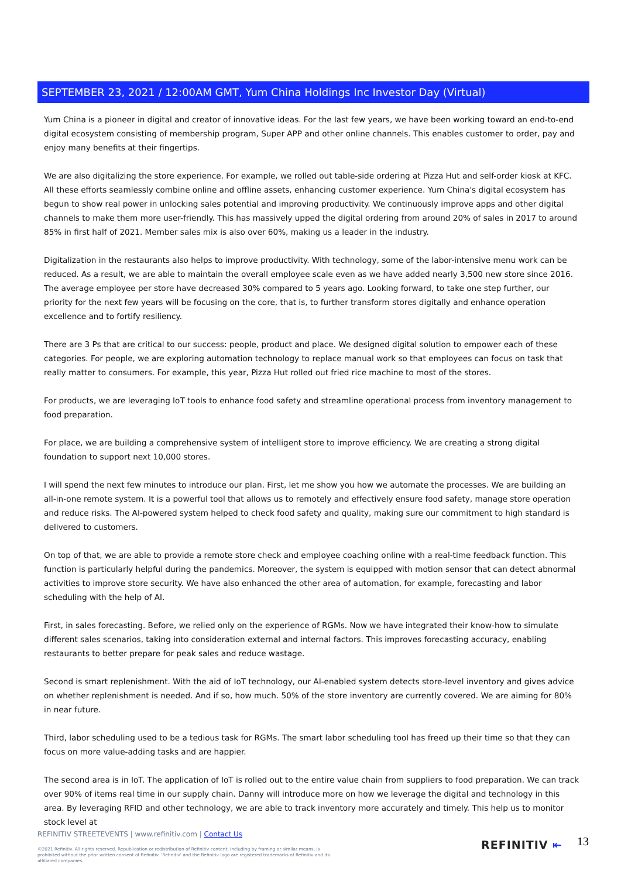SEPTEMBER 23, 2021 / 12:00AM GMT, Yum China Holdings Inc Investor Day (Virtual)
Yum China is a pioneer in digital and creator of innovative ideas. For the last few years, we have been working toward an end-to-end digital ecosystem consisting of membership program, Super APP and other online channels. This enables customer to order, pay and enjoy many benefits at their fingertips.
We are also digitalizing the store experience. For example, we rolled out table-side ordering at Pizza Hut and self-order kiosk at KFC. All these efforts seamlessly combine online and offline assets, enhancing customer experience. Yum China's digital ecosystem has begun to show real power in unlocking sales potential and improving productivity. We continuously improve apps and other digital channels to make them more user-friendly. This has massively upped the digital ordering from around 20% of sales in 2017 to around 85% in first half of 2021. Member sales mix is also over 60%, making us a leader in the industry.
Digitalization in the restaurants also helps to improve productivity. With technology, some of the labor-intensive menu work can be reduced. As a result, we are able to maintain the overall employee scale even as we have added nearly 3,500 new store since 2016. The average employee per store have decreased 30% compared to 5 years ago. Looking forward, to take one step further, our priority for the next few years will be focusing on the core, that is, to further transform stores digitally and enhance operation excellence and to fortify resiliency.
There are 3 Ps that are critical to our success: people, product and place. We designed digital solution to empower each of these categories. For people, we are exploring automation technology to replace manual work so that employees can focus on task that really matter to consumers. For example, this year, Pizza Hut rolled out fried rice machine to most of the stores.
For products, we are leveraging IoT tools to enhance food safety and streamline operational process from inventory management to food preparation.
For place, we are building a comprehensive system of intelligent store to improve efficiency. We are creating a strong digital foundation to support next 10,000 stores.
I will spend the next few minutes to introduce our plan. First, let me show you how we automate the processes. We are building an all-in-one remote system. It is a powerful tool that allows us to remotely and effectively ensure food safety, manage store operation and reduce risks. The AI-powered system helped to check food safety and quality, making sure our commitment to high standard is delivered to customers.
On top of that, we are able to provide a remote store check and employee coaching online with a real-time feedback function. This function is particularly helpful during the pandemics. Moreover, the system is equipped with motion sensor that can detect abnormal activities to improve store security. We have also enhanced the other area of automation, for example, forecasting and labor scheduling with the help of AI.
First, in sales forecasting. Before, we relied only on the experience of RGMs. Now we have integrated their know-how to simulate different sales scenarios, taking into consideration external and internal factors. This improves forecasting accuracy, enabling restaurants to better prepare for peak sales and reduce wastage.
Second is smart replenishment. With the aid of IoT technology, our AI-enabled system detects store-level inventory and gives advice on whether replenishment is needed. And if so, how much. 50% of the store inventory are currently covered. We are aiming for 80% in near future.
Third, labor scheduling used to be a tedious task for RGMs. The smart labor scheduling tool has freed up their time so that they can focus on more value-adding tasks and are happier.
The second area is in IoT. The application of IoT is rolled out to the entire value chain from suppliers to food preparation. We can track over 90% of items real time in our supply chain. Danny will introduce more on how we leverage the digital and technology in this area. By leveraging RFID and other technology, we are able to track inventory more accurately and timely. This help us to monitor stock level at
REFINITIV STREETEVENTS | www.refinitiv.com | Contact Us
©2021 Refinitiv. All rights reserved. Republication or redistribution of Refinitiv content, including by framing or similar means, is prohibited without the prior written consent of Refinitiv. 'Refinitiv' and the Refinitiv logo are registered trademarks of Refinitiv and its affiliated companies.
REFINITIV ⇤ 13